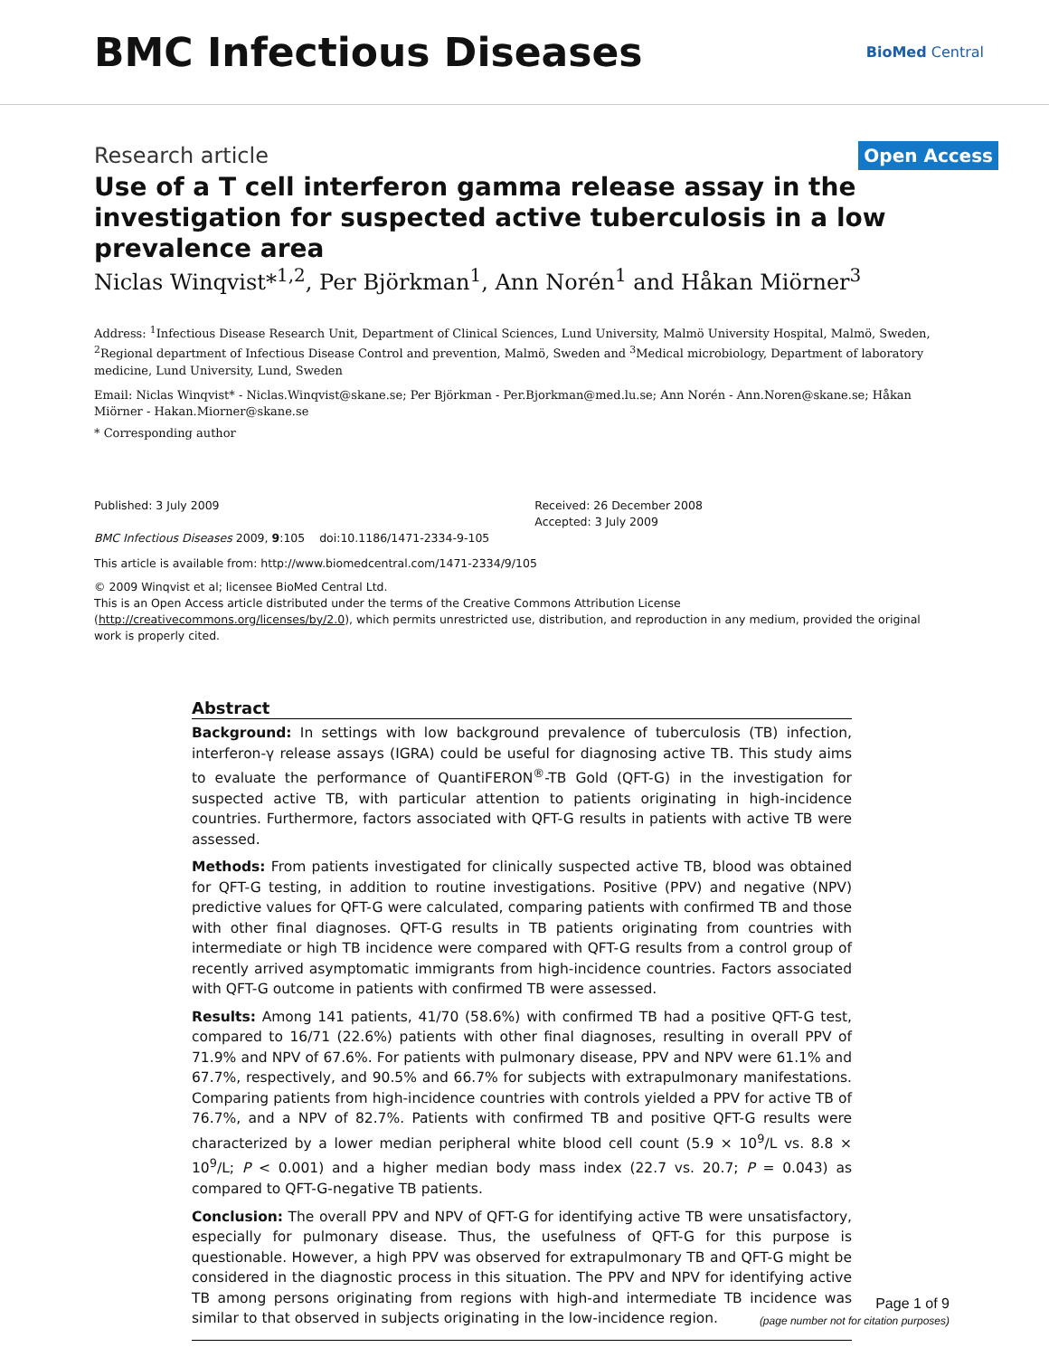BMC Infectious Diseases
BioMed Central
Research article
Open Access
Use of a T cell interferon gamma release assay in the investigation for suspected active tuberculosis in a low prevalence area
Niclas Winqvist*<sup>1,2</sup>, Per Björkman<sup>1</sup>, Ann Norén<sup>1</sup> and Håkan Miörner<sup>3</sup>
Address: <sup>1</sup>Infectious Disease Research Unit, Department of Clinical Sciences, Lund University, Malmö University Hospital, Malmö, Sweden, <sup>2</sup>Regional department of Infectious Disease Control and prevention, Malmö, Sweden and <sup>3</sup>Medical microbiology, Department of laboratory medicine, Lund University, Lund, Sweden
Email: Niclas Winqvist* - Niclas.Winqvist@skane.se; Per Björkman - Per.Bjorkman@med.lu.se; Ann Norén - Ann.Noren@skane.se; Håkan Miörner - Hakan.Miorner@skane.se
* Corresponding author
Published: 3 July 2009
BMC Infectious Diseases 2009, 9:105 doi:10.1186/1471-2334-9-105
Received: 26 December 2008
Accepted: 3 July 2009
This article is available from: http://www.biomedcentral.com/1471-2334/9/105
© 2009 Winqvist et al; licensee BioMed Central Ltd.
This is an Open Access article distributed under the terms of the Creative Commons Attribution License (http://creativecommons.org/licenses/by/2.0), which permits unrestricted use, distribution, and reproduction in any medium, provided the original work is properly cited.
Abstract
Background: In settings with low background prevalence of tuberculosis (TB) infection, interferon-γ release assays (IGRA) could be useful for diagnosing active TB. This study aims to evaluate the performance of QuantiFERON<sup>®</sup>-TB Gold (QFT-G) in the investigation for suspected active TB, with particular attention to patients originating in high-incidence countries. Furthermore, factors associated with QFT-G results in patients with active TB were assessed.
Methods: From patients investigated for clinically suspected active TB, blood was obtained for QFT-G testing, in addition to routine investigations. Positive (PPV) and negative (NPV) predictive values for QFT-G were calculated, comparing patients with confirmed TB and those with other final diagnoses. QFT-G results in TB patients originating from countries with intermediate or high TB incidence were compared with QFT-G results from a control group of recently arrived asymptomatic immigrants from high-incidence countries. Factors associated with QFT-G outcome in patients with confirmed TB were assessed.
Results: Among 141 patients, 41/70 (58.6%) with confirmed TB had a positive QFT-G test, compared to 16/71 (22.6%) patients with other final diagnoses, resulting in overall PPV of 71.9% and NPV of 67.6%. For patients with pulmonary disease, PPV and NPV were 61.1% and 67.7%, respectively, and 90.5% and 66.7% for subjects with extrapulmonary manifestations. Comparing patients from high-incidence countries with controls yielded a PPV for active TB of 76.7%, and a NPV of 82.7%. Patients with confirmed TB and positive QFT-G results were characterized by a lower median peripheral white blood cell count (5.9 × 10<sup>9</sup>/L vs. 8.8 × 10<sup>9</sup>/L; P < 0.001) and a higher median body mass index (22.7 vs. 20.7; P = 0.043) as compared to QFT-G-negative TB patients.
Conclusion: The overall PPV and NPV of QFT-G for identifying active TB were unsatisfactory, especially for pulmonary disease. Thus, the usefulness of QFT-G for this purpose is questionable. However, a high PPV was observed for extrapulmonary TB and QFT-G might be considered in the diagnostic process in this situation. The PPV and NPV for identifying active TB among persons originating from regions with high-and intermediate TB incidence was similar to that observed in subjects originating in the low-incidence region.
Page 1 of 9
(page number not for citation purposes)